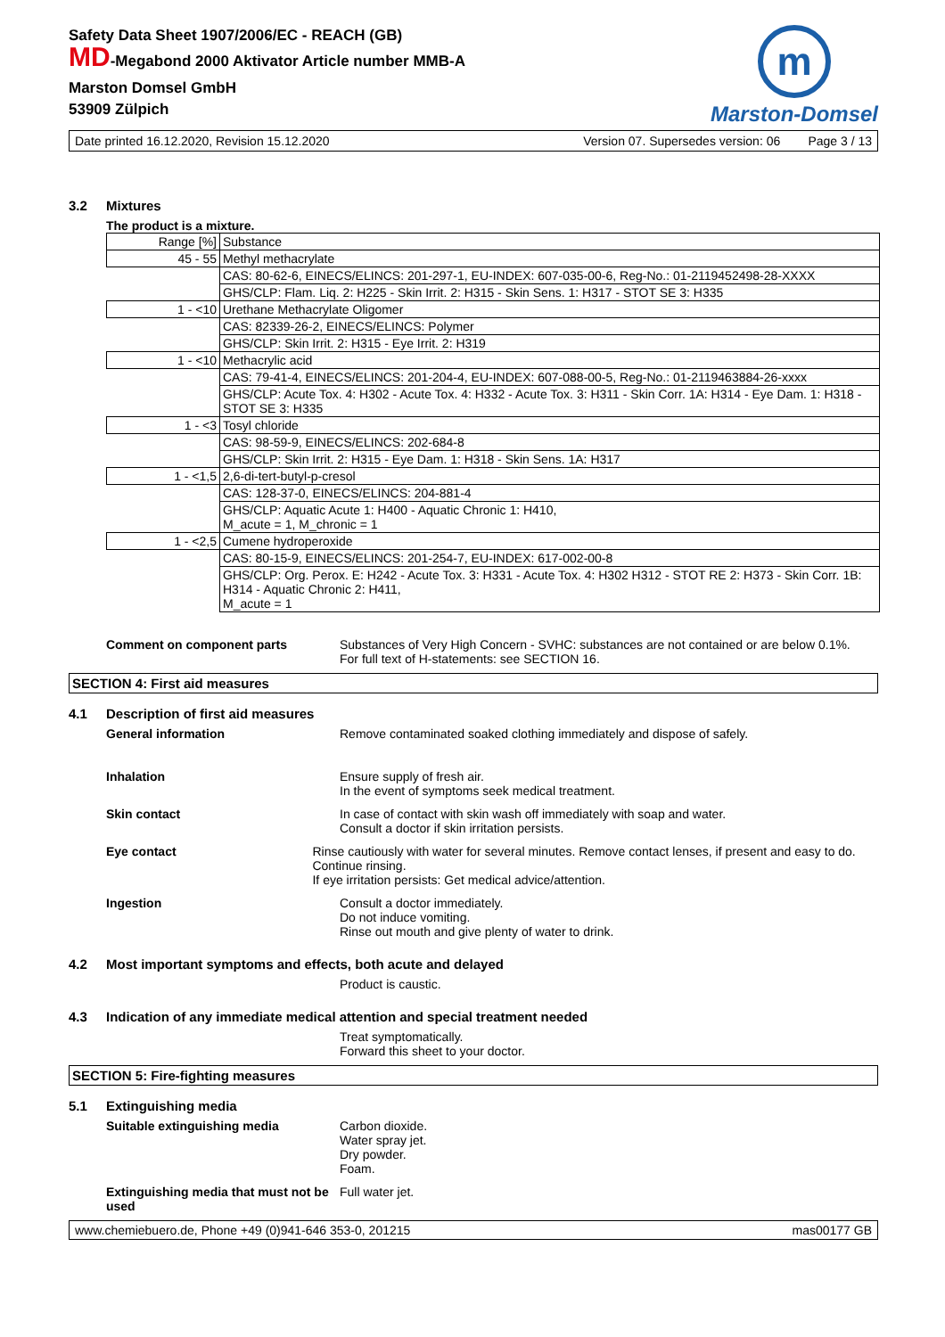Safety Data Sheet 1907/2006/EC - REACH (GB)
MD-Megabond 2000 Aktivator Article number MMB-A
Marston Domsel GmbH
53909 Zülpich
m
Marston-Domsel
Date printed 16.12.2020, Revision 15.12.2020 Version 07. Supersedes version: 06 Page 3 / 13
3.2 Mixtures
The product is a mixture.
| Range [%] | Substance |
| 45 - 55 | Methyl methacrylate |
| | CAS: 80-62-6, EINECS/ELINCS: 201-297-1, EU-INDEX: 607-035-00-6, Reg-No.: 01-2119452498-28-XXXX |
| | GHS/CLP: Flam. Liq. 2: H225 - Skin Irrit. 2: H315 - Skin Sens. 1: H317 - STOT SE 3: H335 |
| 1 - <10 | Urethane Methacrylate Oligomer |
| | CAS: 82339-26-2, EINECS/ELINCS: Polymer |
| | GHS/CLP: Skin Irrit. 2: H315 - Eye Irrit. 2: H319 |
| 1 - <10 | Methacrylic acid |
| | CAS: 79-41-4, EINECS/ELINCS: 201-204-4, EU-INDEX: 607-088-00-5, Reg-No.: 01-2119463884-26-xxxx |
| | GHS/CLP: Acute Tox. 4: H302 - Acute Tox. 4: H332 - Acute Tox. 3: H311 - Skin Corr. 1A: H314 - Eye Dam. 1: H318 - STOT SE 3: H335 |
| 1 - <3 | Tosyl chloride |
| | CAS: 98-59-9, EINECS/ELINCS: 202-684-8 |
| | GHS/CLP: Skin Irrit. 2: H315 - Eye Dam. 1: H318 - Skin Sens. 1A: H317 |
| 1 - <1,5 | 2,6-di-tert-butyl-p-cresol |
| | CAS: 128-37-0, EINECS/ELINCS: 204-881-4 |
| | GHS/CLP: Aquatic Acute 1: H400 - Aquatic Chronic 1: H410, M_acute = 1, M_chronic = 1 |
| 1 - <2,5 | Cumene hydroperoxide |
| | CAS: 80-15-9, EINECS/ELINCS: 201-254-7, EU-INDEX: 617-002-00-8 |
| | GHS/CLP: Org. Perox. E: H242 - Acute Tox. 3: H331 - Acute Tox. 4: H302 H312 - STOT RE 2: H373 - Skin Corr. 1B: H314 - Aquatic Chronic 2: H411, M_acute = 1 |
Comment on component parts Substances of Very High Concern - SVHC: substances are not contained or are below 0.1%.
For full text of H-statements: see SECTION 16.
SECTION 4: First aid measures
4.1 Description of first aid measures
General information Remove contaminated soaked clothing immediately and dispose of safely.
Inhalation Ensure supply of fresh air.
In the event of symptoms seek medical treatment.
Skin contact In case of contact with skin wash off immediately with soap and water.
Consult a doctor if skin irritation persists.
Eye contact Rinse cautiously with water for several minutes. Remove contact lenses, if present and easy to do. Continue rinsing.
If eye irritation persists: Get medical advice/attention.
Ingestion Consult a doctor immediately.
Do not induce vomiting.
Rinse out mouth and give plenty of water to drink.
4.2 Most important symptoms and effects, both acute and delayed
Product is caustic.
4.3 Indication of any immediate medical attention and special treatment needed
Treat symptomatically.
Forward this sheet to your doctor.
SECTION 5: Fire-fighting measures
5.1 Extinguishing media
Suitable extinguishing media Carbon dioxide.
Water spray jet.
Dry powder.
Foam.
Extinguishing media that must not be used
Full water jet.
www.chemiebuero.de, Phone +49 (0)941-646 353-0, 201215 mas00177 GB